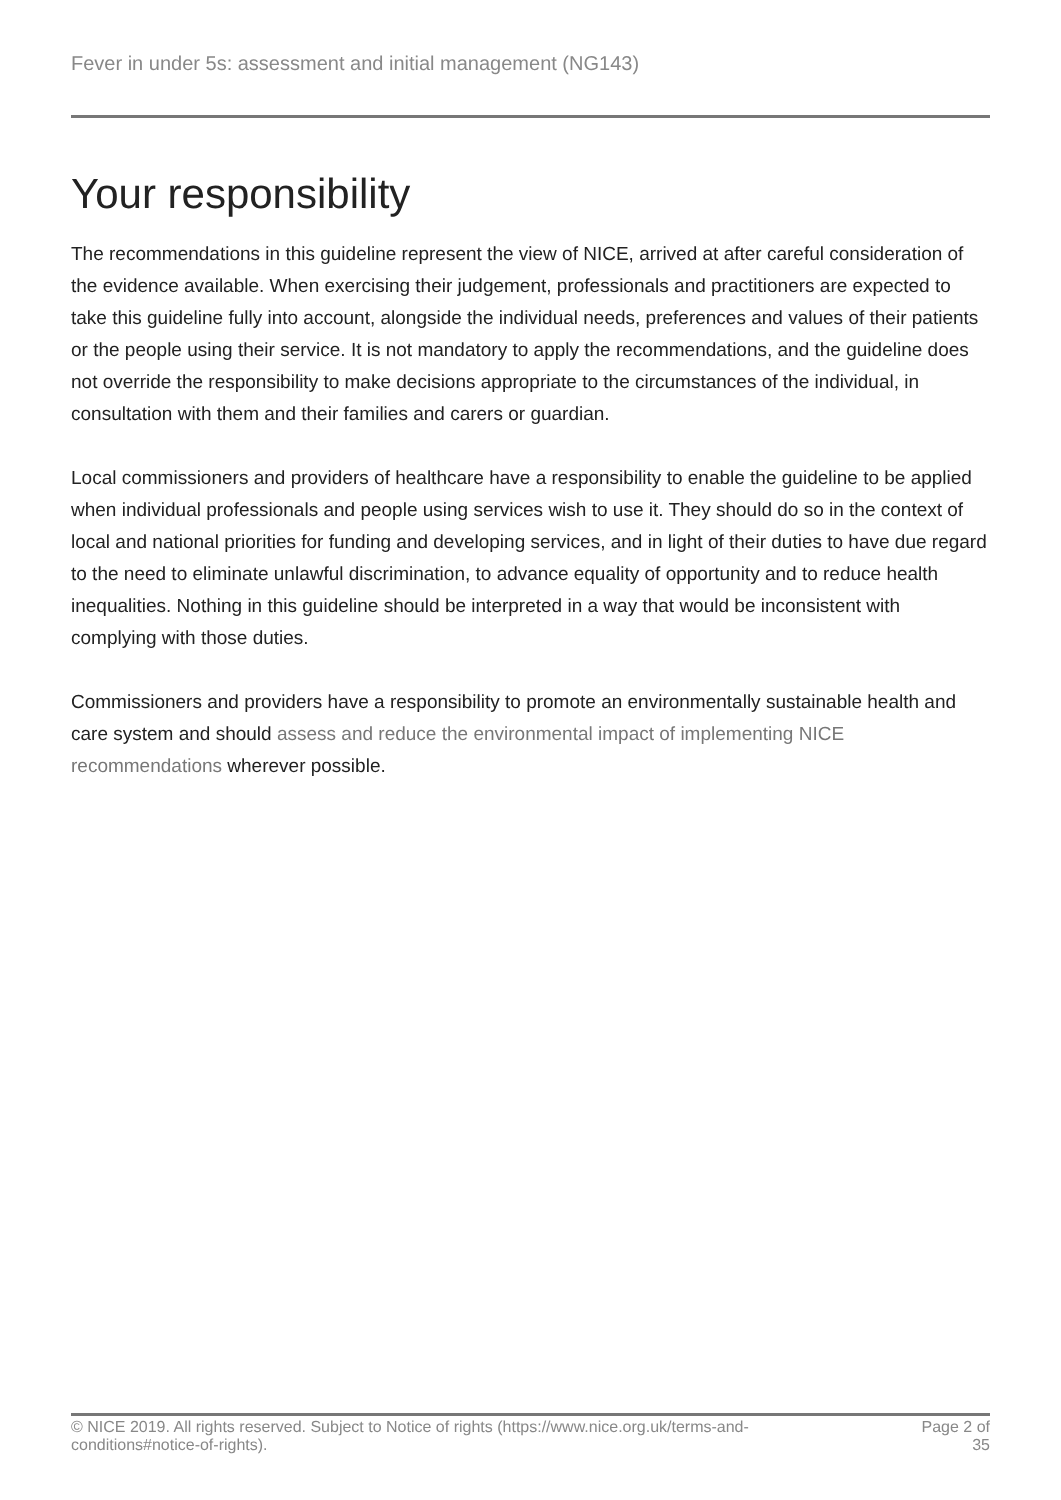Fever in under 5s: assessment and initial management (NG143)
Your responsibility
The recommendations in this guideline represent the view of NICE, arrived at after careful consideration of the evidence available. When exercising their judgement, professionals and practitioners are expected to take this guideline fully into account, alongside the individual needs, preferences and values of their patients or the people using their service. It is not mandatory to apply the recommendations, and the guideline does not override the responsibility to make decisions appropriate to the circumstances of the individual, in consultation with them and their families and carers or guardian.
Local commissioners and providers of healthcare have a responsibility to enable the guideline to be applied when individual professionals and people using services wish to use it. They should do so in the context of local and national priorities for funding and developing services, and in light of their duties to have due regard to the need to eliminate unlawful discrimination, to advance equality of opportunity and to reduce health inequalities. Nothing in this guideline should be interpreted in a way that would be inconsistent with complying with those duties.
Commissioners and providers have a responsibility to promote an environmentally sustainable health and care system and should assess and reduce the environmental impact of implementing NICE recommendations wherever possible.
© NICE 2019. All rights reserved. Subject to Notice of rights (https://www.nice.org.uk/terms-and-conditions#notice-of-rights).
Page 2 of 35